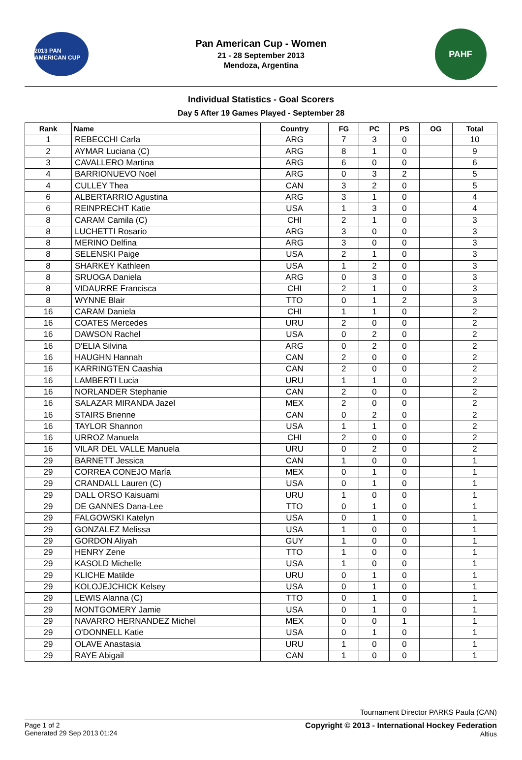2013 PAN AMERICAN CUP
Pan American Cup - Women
21 - 28 September 2013
Mendoza, Argentina
PAHF
Individual Statistics - Goal Scorers
Day 5 After 19 Games Played - September 28
| Rank | Name | Country | FG | PC | PS | OG | Total |
| --- | --- | --- | --- | --- | --- | --- | --- |
| 1 | REBECCHI Carla | ARG | 7 | 3 | 0 | | 10 |
| 2 | AYMAR Luciana (C) | ARG | 8 | 1 | 0 | | 9 |
| 3 | CAVALLERO Martina | ARG | 6 | 0 | 0 | | 6 |
| 4 | BARRIONUEVO Noel | ARG | 0 | 3 | 2 | | 5 |
| 4 | CULLEY Thea | CAN | 3 | 2 | 0 | | 5 |
| 6 | ALBERTARRIO Agustina | ARG | 3 | 1 | 0 | | 4 |
| 6 | REINPRECHT Katie | USA | 1 | 3 | 0 | | 4 |
| 8 | CARAM Camila (C) | CHI | 2 | 1 | 0 | | 3 |
| 8 | LUCHETTI Rosario | ARG | 3 | 0 | 0 | | 3 |
| 8 | MERINO Delfina | ARG | 3 | 0 | 0 | | 3 |
| 8 | SELENSKI Paige | USA | 2 | 1 | 0 | | 3 |
| 8 | SHARKEY Kathleen | USA | 1 | 2 | 0 | | 3 |
| 8 | SRUOGA Daniela | ARG | 0 | 3 | 0 | | 3 |
| 8 | VIDAURRE Francisca | CHI | 2 | 1 | 0 | | 3 |
| 8 | WYNNE Blair | TTO | 0 | 1 | 2 | | 3 |
| 16 | CARAM Daniela | CHI | 1 | 1 | 0 | | 2 |
| 16 | COATES Mercedes | URU | 2 | 0 | 0 | | 2 |
| 16 | DAWSON Rachel | USA | 0 | 2 | 0 | | 2 |
| 16 | D'ELIA Silvina | ARG | 0 | 2 | 0 | | 2 |
| 16 | HAUGHN Hannah | CAN | 2 | 0 | 0 | | 2 |
| 16 | KARRINGTEN Caashia | CAN | 2 | 0 | 0 | | 2 |
| 16 | LAMBERTI Lucia | URU | 1 | 1 | 0 | | 2 |
| 16 | NORLANDER Stephanie | CAN | 2 | 0 | 0 | | 2 |
| 16 | SALAZAR MIRANDA Jazel | MEX | 2 | 0 | 0 | | 2 |
| 16 | STAIRS Brienne | CAN | 0 | 2 | 0 | | 2 |
| 16 | TAYLOR Shannon | USA | 1 | 1 | 0 | | 2 |
| 16 | URROZ Manuela | CHI | 2 | 0 | 0 | | 2 |
| 16 | VILAR DEL VALLE Manuela | URU | 0 | 2 | 0 | | 2 |
| 29 | BARNETT Jessica | CAN | 1 | 0 | 0 | | 1 |
| 29 | CORREA CONEJO María | MEX | 0 | 1 | 0 | | 1 |
| 29 | CRANDALL Lauren (C) | USA | 0 | 1 | 0 | | 1 |
| 29 | DALL ORSO Kaisuami | URU | 1 | 0 | 0 | | 1 |
| 29 | DE GANNES Dana-Lee | TTO | 0 | 1 | 0 | | 1 |
| 29 | FALGOWSKI Katelyn | USA | 0 | 1 | 0 | | 1 |
| 29 | GONZALEZ Melissa | USA | 1 | 0 | 0 | | 1 |
| 29 | GORDON Aliyah | GUY | 1 | 0 | 0 | | 1 |
| 29 | HENRY Zene | TTO | 1 | 0 | 0 | | 1 |
| 29 | KASOLD Michelle | USA | 1 | 0 | 0 | | 1 |
| 29 | KLICHE Matilde | URU | 0 | 1 | 0 | | 1 |
| 29 | KOLOJEJCHICK Kelsey | USA | 0 | 1 | 0 | | 1 |
| 29 | LEWIS Alanna (C) | TTO | 0 | 1 | 0 | | 1 |
| 29 | MONTGOMERY Jamie | USA | 0 | 1 | 0 | | 1 |
| 29 | NAVARRO HERNANDEZ Michel | MEX | 0 | 0 | 1 | | 1 |
| 29 | O'DONNELL Katie | USA | 0 | 1 | 0 | | 1 |
| 29 | OLAVE Anastasia | URU | 1 | 0 | 0 | | 1 |
| 29 | RAYE Abigail | CAN | 1 | 0 | 0 | | 1 |
Tournament Director PARKS Paula (CAN)
Page 1 of 2
Generated 29 Sep 2013 01:24
Copyright © 2013 - International Hockey Federation
Altius